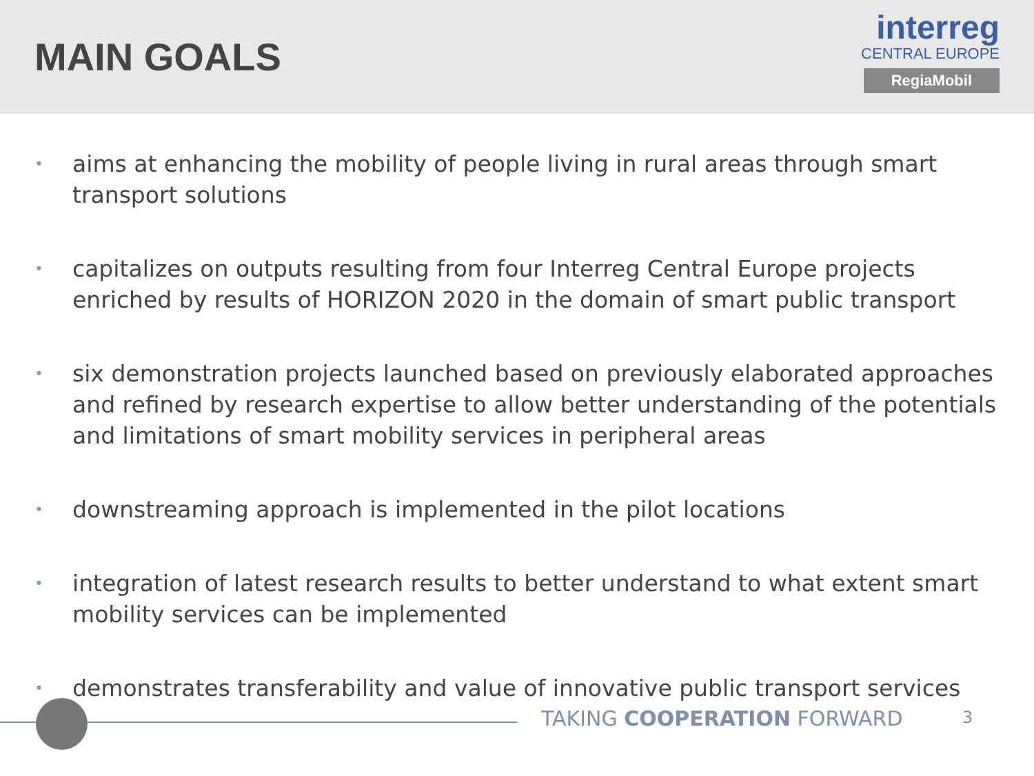MAIN GOALS
interreg
CENTRAL EUROPE
RegiaMobil
• aims at enhancing the mobility of people living in rural areas through smart transport solutions
• capitalizes on outputs resulting from four Interreg Central Europe projects enriched by results of HORIZON 2020 in the domain of smart public transport
• six demonstration projects launched based on previously elaborated approaches and refined by research expertise to allow better understanding of the potentials and limitations of smart mobility services in peripheral areas
• downstreaming approach is implemented in the pilot locations
• integration of latest research results to better understand to what extent smart mobility services can be implemented
• demonstrates transferability and value of innovative public transport services
TAKING COOPERATION FORWARD 3